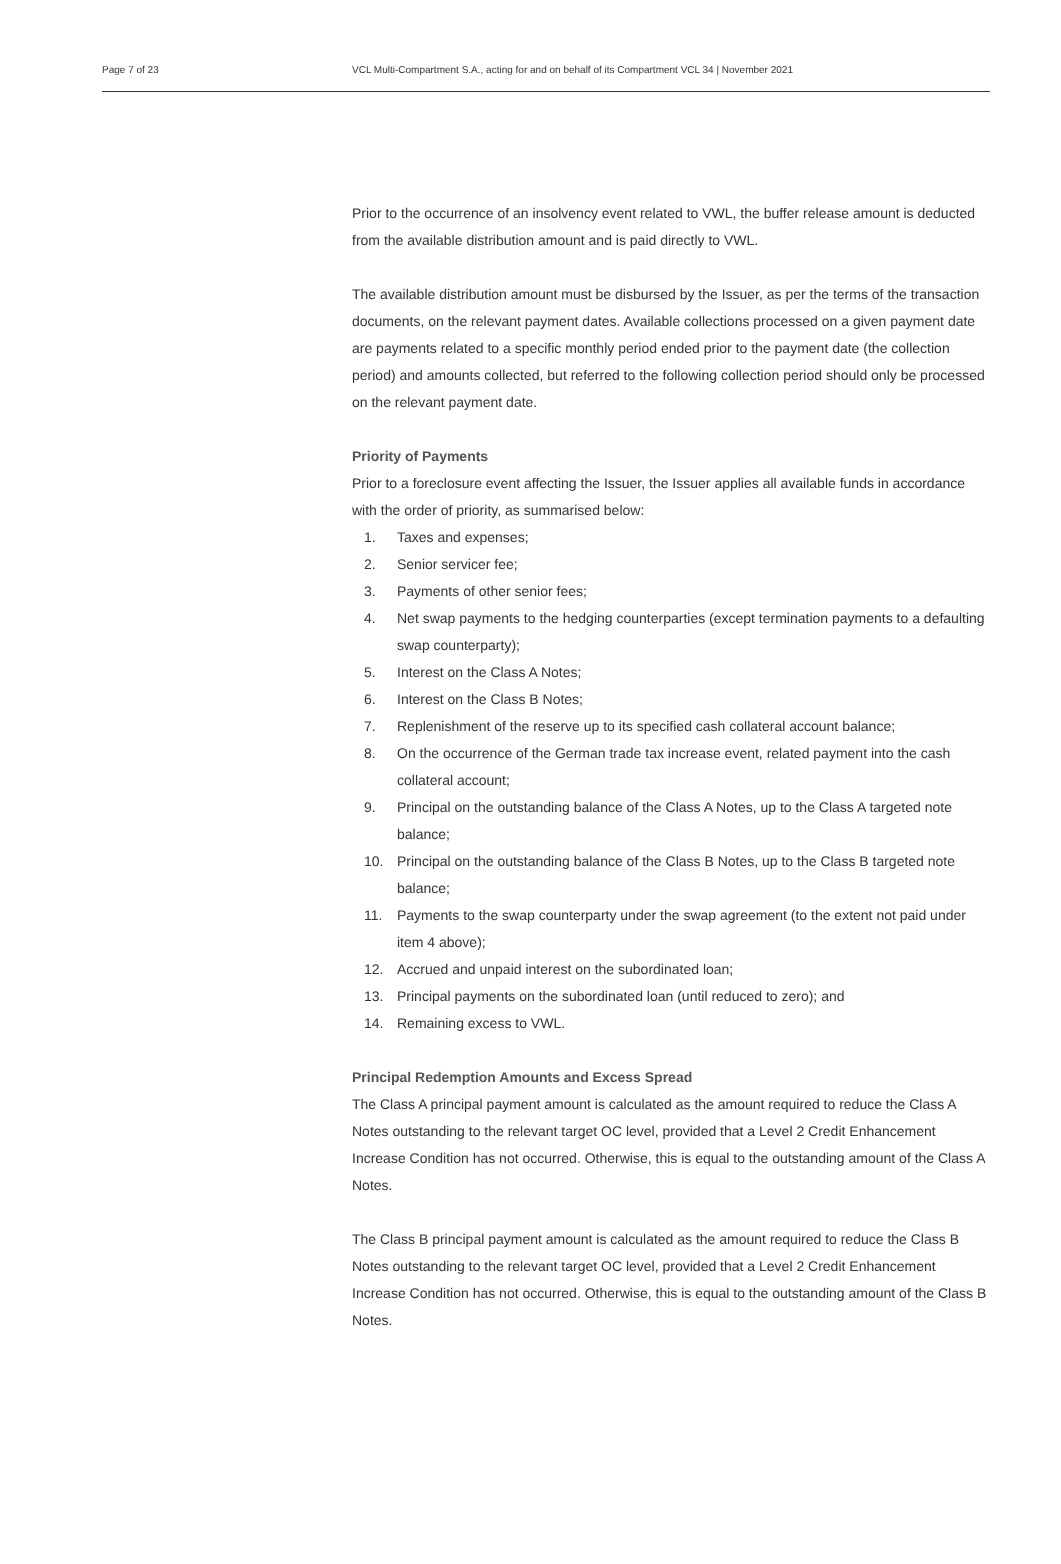Page 7 of 23 VCL Multi-Compartment S.A., acting for and on behalf of its Compartment VCL 34 | November 2021
Prior to the occurrence of an insolvency event related to VWL, the buffer release amount is deducted from the available distribution amount and is paid directly to VWL.
The available distribution amount must be disbursed by the Issuer, as per the terms of the transaction documents, on the relevant payment dates. Available collections processed on a given payment date are payments related to a specific monthly period ended prior to the payment date (the collection period) and amounts collected, but referred to the following collection period should only be processed on the relevant payment date.
Priority of Payments
Prior to a foreclosure event affecting the Issuer, the Issuer applies all available funds in accordance with the order of priority, as summarised below:
1. Taxes and expenses;
2. Senior servicer fee;
3. Payments of other senior fees;
4. Net swap payments to the hedging counterparties (except termination payments to a defaulting swap counterparty);
5. Interest on the Class A Notes;
6. Interest on the Class B Notes;
7. Replenishment of the reserve up to its specified cash collateral account balance;
8. On the occurrence of the German trade tax increase event, related payment into the cash collateral account;
9. Principal on the outstanding balance of the Class A Notes, up to the Class A targeted note balance;
10. Principal on the outstanding balance of the Class B Notes, up to the Class B targeted note balance;
11. Payments to the swap counterparty under the swap agreement (to the extent not paid under item 4 above);
12. Accrued and unpaid interest on the subordinated loan;
13. Principal payments on the subordinated loan (until reduced to zero); and
14. Remaining excess to VWL.
Principal Redemption Amounts and Excess Spread
The Class A principal payment amount is calculated as the amount required to reduce the Class A Notes outstanding to the relevant target OC level, provided that a Level 2 Credit Enhancement Increase Condition has not occurred. Otherwise, this is equal to the outstanding amount of the Class A Notes.
The Class B principal payment amount is calculated as the amount required to reduce the Class B Notes outstanding to the relevant target OC level, provided that a Level 2 Credit Enhancement Increase Condition has not occurred. Otherwise, this is equal to the outstanding amount of the Class B Notes.